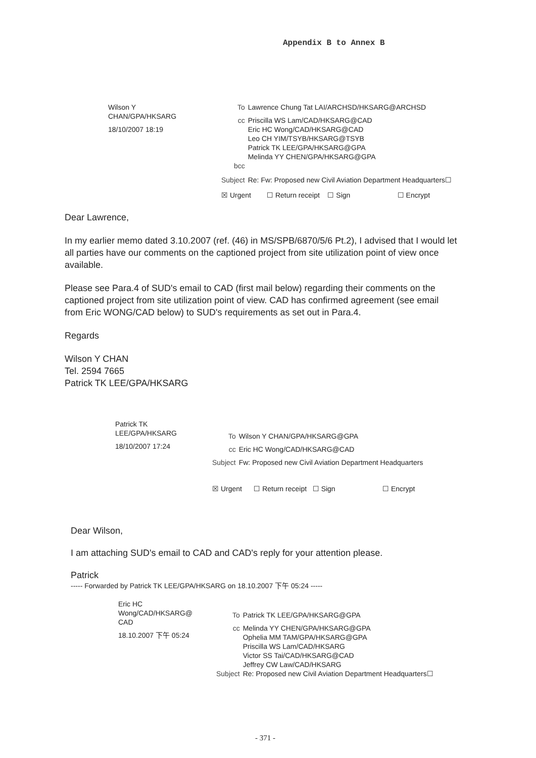Appendix B to Annex B
Wilson Y
CHAN/GPA/HKSARG
18/10/2007 18:19
| To | Lawrence Chung Tat LAI/ARCHSD/HKSARG@ARCHSD |
| cc | Priscilla WS Lam/CAD/HKSARG@CAD Eric HC Wong/CAD/HKSARG@CAD Leo CH YIM/TSYB/HKSARG@TSYB Patrick TK LEE/GPA/HKSARG@GPA Melinda YY CHEN/GPA/HKSARG@GPA |
| bcc | |
| Subject | Re: Fw: Proposed new Civil Aviation Department Headquarters☐ |
☒ Urgent ☐ Return receipt ☐ Sign ☐ Encrypt
Dear Lawrence,
In my earlier memo dated 3.10.2007 (ref. (46) in MS/SPB/6870/5/6 Pt.2), I advised that I would let all parties have our comments on the captioned project from site utilization point of view once available.
Please see Para.4 of SUD's email to CAD (first mail below) regarding their comments on the captioned project from site utilization point of view. CAD has confirmed agreement (see email from Eric WONG/CAD below) to SUD's requirements as set out in Para.4.
Regards
Wilson Y CHAN
Tel. 2594 7665
Patrick TK LEE/GPA/HKSARG
Patrick TK
LEE/GPA/HKSARG
18/10/2007 17:24
| To | Wilson Y CHAN/GPA/HKSARG@GPA |
| cc | Eric HC Wong/CAD/HKSARG@CAD |
| Subject | Fw: Proposed new Civil Aviation Department Headquarters |
☒ Urgent ☐ Return receipt ☐ Sign ☐ Encrypt
Dear Wilson,
I am attaching SUD's email to CAD and CAD's reply for your attention please.
Patrick
----- Forwarded by Patrick TK LEE/GPA/HKSARG on 18.10.2007 下午 05:24 -----
Eric HC
Wong/CAD/HKSARG@
CAD
18.10.2007 下午 05:24
| To | Patrick TK LEE/GPA/HKSARG@GPA |
| cc | Melinda YY CHEN/GPA/HKSARG@GPA Ophelia MM TAM/GPA/HKSARG@GPA Priscilla WS Lam/CAD/HKSARG Victor SS Tai/CAD/HKSARG@CAD Jeffrey CW Law/CAD/HKSARG |
| Subject | Re: Proposed new Civil Aviation Department Headquarters☐ |
- 371 -